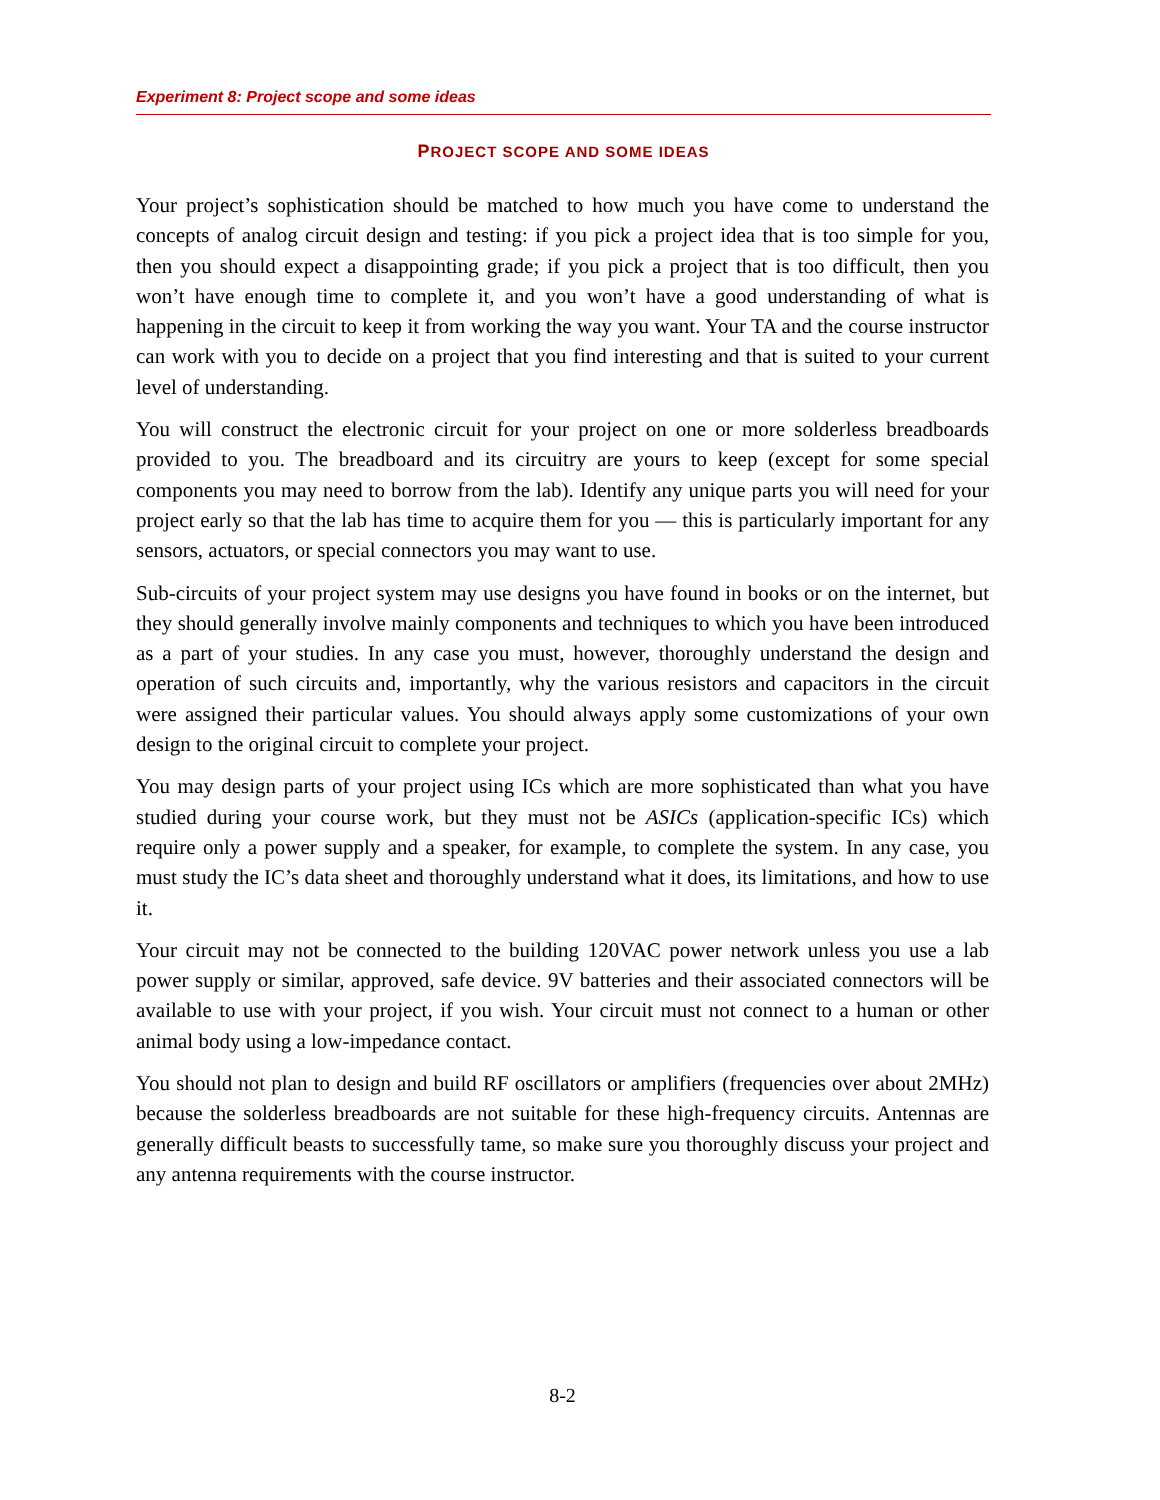Experiment 8: Project scope and some ideas
PROJECT SCOPE AND SOME IDEAS
Your project’s sophistication should be matched to how much you have come to understand the concepts of analog circuit design and testing: if you pick a project idea that is too simple for you, then you should expect a disappointing grade; if you pick a project that is too difficult, then you won’t have enough time to complete it, and you won’t have a good understanding of what is happening in the circuit to keep it from working the way you want. Your TA and the course instructor can work with you to decide on a project that you find interesting and that is suited to your current level of understanding.
You will construct the electronic circuit for your project on one or more solderless breadboards provided to you. The breadboard and its circuitry are yours to keep (except for some special components you may need to borrow from the lab). Identify any unique parts you will need for your project early so that the lab has time to acquire them for you — this is particularly important for any sensors, actuators, or special connectors you may want to use.
Sub-circuits of your project system may use designs you have found in books or on the internet, but they should generally involve mainly components and techniques to which you have been introduced as a part of your studies. In any case you must, however, thoroughly understand the design and operation of such circuits and, importantly, why the various resistors and capacitors in the circuit were assigned their particular values. You should always apply some customizations of your own design to the original circuit to complete your project.
You may design parts of your project using ICs which are more sophisticated than what you have studied during your course work, but they must not be ASICs (application-specific ICs) which require only a power supply and a speaker, for example, to complete the system. In any case, you must study the IC’s data sheet and thoroughly understand what it does, its limitations, and how to use it.
Your circuit may not be connected to the building 120VAC power network unless you use a lab power supply or similar, approved, safe device. 9V batteries and their associated connectors will be available to use with your project, if you wish. Your circuit must not connect to a human or other animal body using a low-impedance contact.
You should not plan to design and build RF oscillators or amplifiers (frequencies over about 2MHz) because the solderless breadboards are not suitable for these high-frequency circuits. Antennas are generally difficult beasts to successfully tame, so make sure you thoroughly discuss your project and any antenna requirements with the course instructor.
8-2